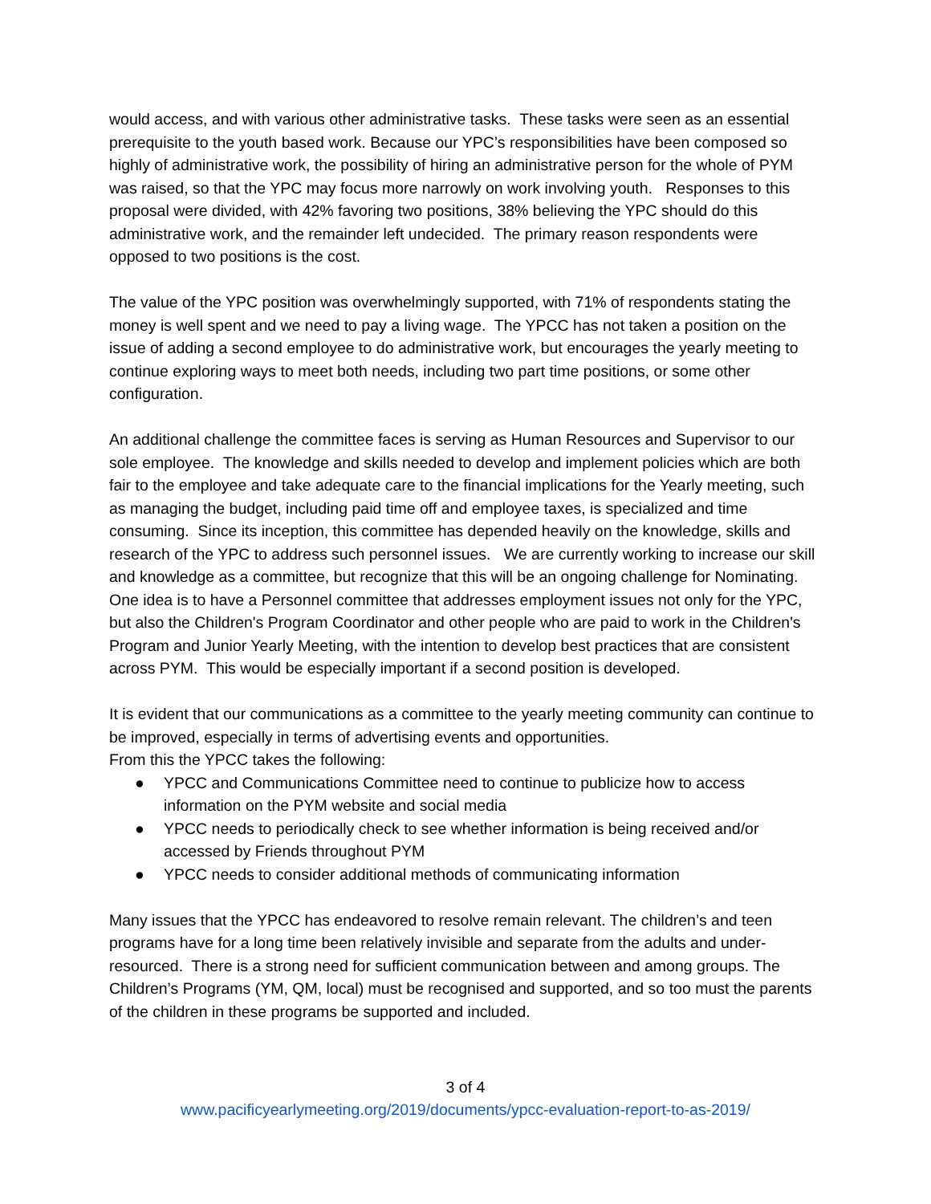would access, and with various other administrative tasks. These tasks were seen as an essential prerequisite to the youth based work. Because our YPC’s responsibilities have been composed so highly of administrative work, the possibility of hiring an administrative person for the whole of PYM was raised, so that the YPC may focus more narrowly on work involving youth. Responses to this proposal were divided, with 42% favoring two positions, 38% believing the YPC should do this administrative work, and the remainder left undecided. The primary reason respondents were opposed to two positions is the cost.
The value of the YPC position was overwhelmingly supported, with 71% of respondents stating the money is well spent and we need to pay a living wage. The YPCC has not taken a position on the issue of adding a second employee to do administrative work, but encourages the yearly meeting to continue exploring ways to meet both needs, including two part time positions, or some other configuration.
An additional challenge the committee faces is serving as Human Resources and Supervisor to our sole employee. The knowledge and skills needed to develop and implement policies which are both fair to the employee and take adequate care to the financial implications for the Yearly meeting, such as managing the budget, including paid time off and employee taxes, is specialized and time consuming. Since its inception, this committee has depended heavily on the knowledge, skills and research of the YPC to address such personnel issues. We are currently working to increase our skill and knowledge as a committee, but recognize that this will be an ongoing challenge for Nominating. One idea is to have a Personnel committee that addresses employment issues not only for the YPC, but also the Children's Program Coordinator and other people who are paid to work in the Children's Program and Junior Yearly Meeting, with the intention to develop best practices that are consistent across PYM. This would be especially important if a second position is developed.
It is evident that our communications as a committee to the yearly meeting community can continue to be improved, especially in terms of advertising events and opportunities.
From this the YPCC takes the following:
● YPCC and Communications Committee need to continue to publicize how to access information on the PYM website and social media
● YPCC needs to periodically check to see whether information is being received and/or accessed by Friends throughout PYM
● YPCC needs to consider additional methods of communicating information
Many issues that the YPCC has endeavored to resolve remain relevant. The children’s and teen programs have for a long time been relatively invisible and separate from the adults and under-resourced. There is a strong need for sufficient communication between and among groups. The Children’s Programs (YM, QM, local) must be recognised and supported, and so too must the parents of the children in these programs be supported and included.
3 of 4
www.pacificyearlymeeting.org/2019/documents/ypcc-evaluation-report-to-as-2019/